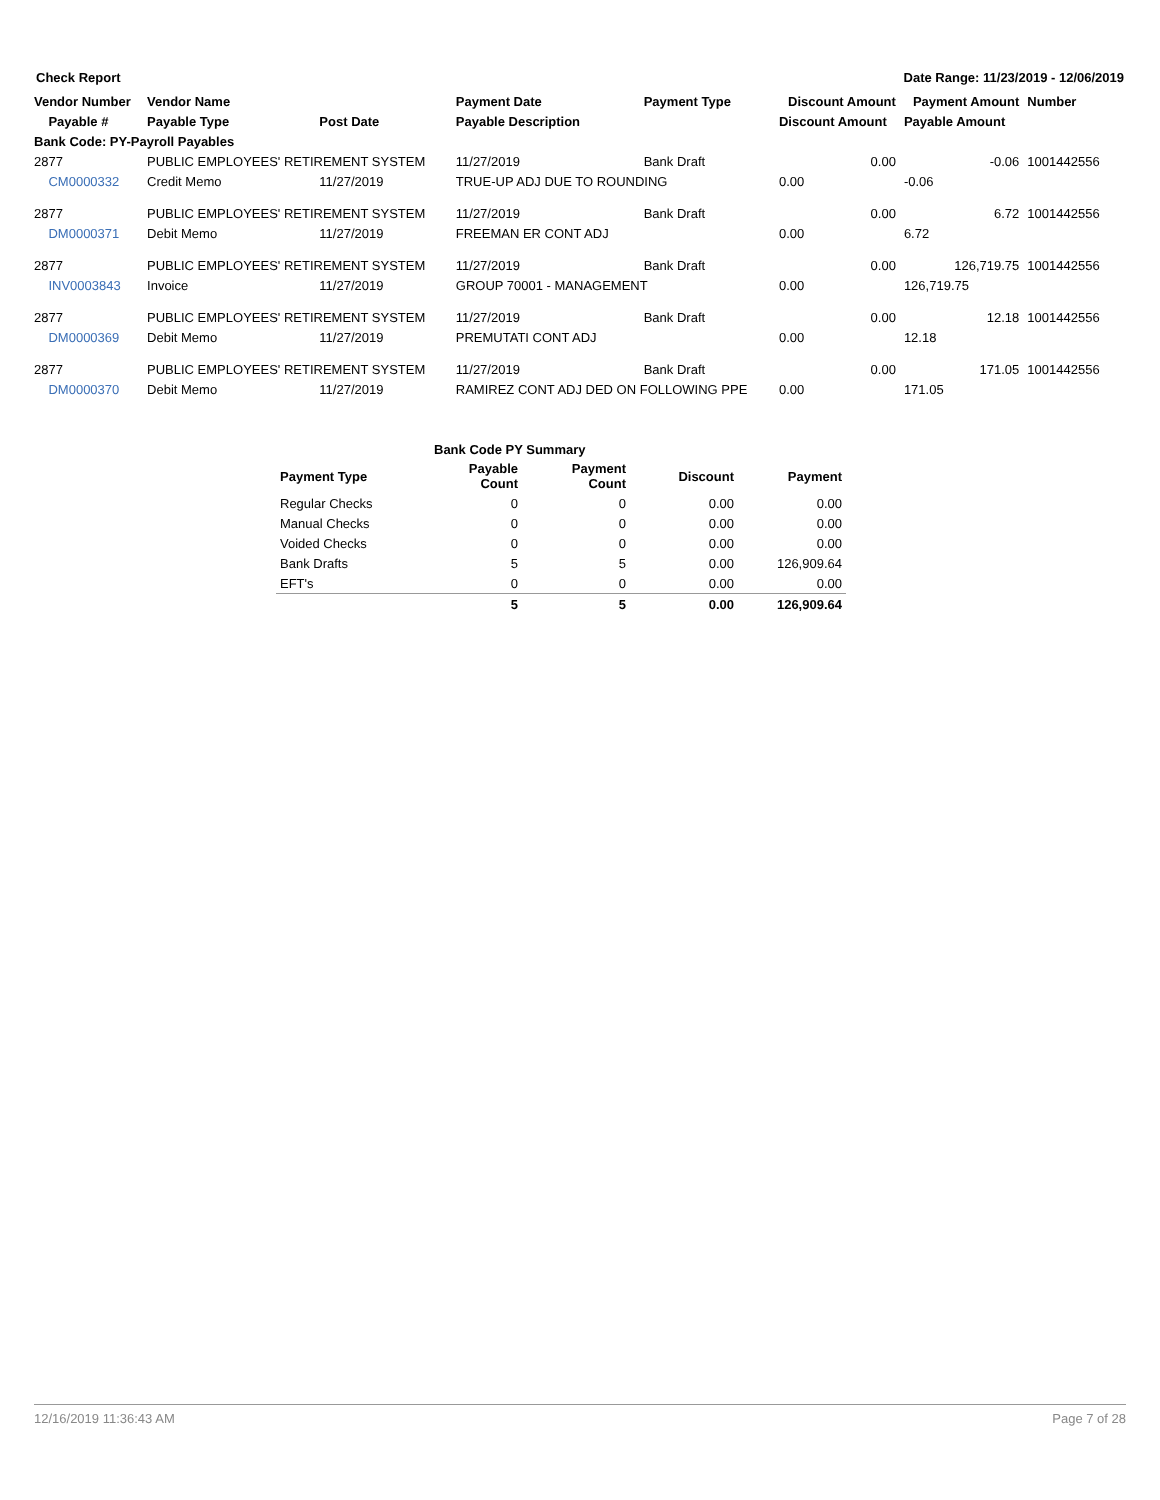Check Report Date Range: 11/23/2019 - 12/06/2019
| Vendor Number | Vendor Name | | Payment Date | Payment Type | Discount Amount | Payment Amount | Number |
| --- | --- | --- | --- | --- | --- | --- | --- |
| Payable # | Payable Type | Post Date | Payable Description | | Discount Amount | Payable Amount | |
| Bank Code: PY-Payroll Payables | | | | | | | |
| 2877 | PUBLIC EMPLOYEES' RETIREMENT SYSTEM | | 11/27/2019 | Bank Draft | 0.00 | -0.06 | 1001442556 |
| CM0000332 | Credit Memo | 11/27/2019 | TRUE-UP ADJ DUE TO ROUNDING | | 0.00 | -0.06 | |
| 2877 | PUBLIC EMPLOYEES' RETIREMENT SYSTEM | | 11/27/2019 | Bank Draft | 0.00 | 6.72 | 1001442556 |
| DM0000371 | Debit Memo | 11/27/2019 | FREEMAN ER CONT ADJ | | 0.00 | 6.72 | |
| 2877 | PUBLIC EMPLOYEES' RETIREMENT SYSTEM | | 11/27/2019 | Bank Draft | 0.00 | 126,719.75 | 1001442556 |
| INV0003843 | Invoice | 11/27/2019 | GROUP 70001 - MANAGEMENT | | 0.00 | 126,719.75 | |
| 2877 | PUBLIC EMPLOYEES' RETIREMENT SYSTEM | | 11/27/2019 | Bank Draft | 0.00 | 12.18 | 1001442556 |
| DM0000369 | Debit Memo | 11/27/2019 | PREMUTATI CONT ADJ | | 0.00 | 12.18 | |
| 2877 | PUBLIC EMPLOYEES' RETIREMENT SYSTEM | | 11/27/2019 | Bank Draft | 0.00 | 171.05 | 1001442556 |
| DM0000370 | Debit Memo | 11/27/2019 | RAMIREZ CONT ADJ DED ON FOLLOWING PPE | | 0.00 | 171.05 | |
| | Bank Code PY Summary | | | |
| Payment Type | Payable Count | Payment Count | Discount | Payment |
| Regular Checks | 0 | 0 | 0.00 | 0.00 |
| Manual Checks | 0 | 0 | 0.00 | 0.00 |
| Voided Checks | 0 | 0 | 0.00 | 0.00 |
| Bank Drafts | 5 | 5 | 0.00 | 126,909.64 |
| EFT's | 0 | 0 | 0.00 | 0.00 |
| | 5 | 5 | 0.00 | 126,909.64 |
12/16/2019 11:36:43 AM Page 7 of 28